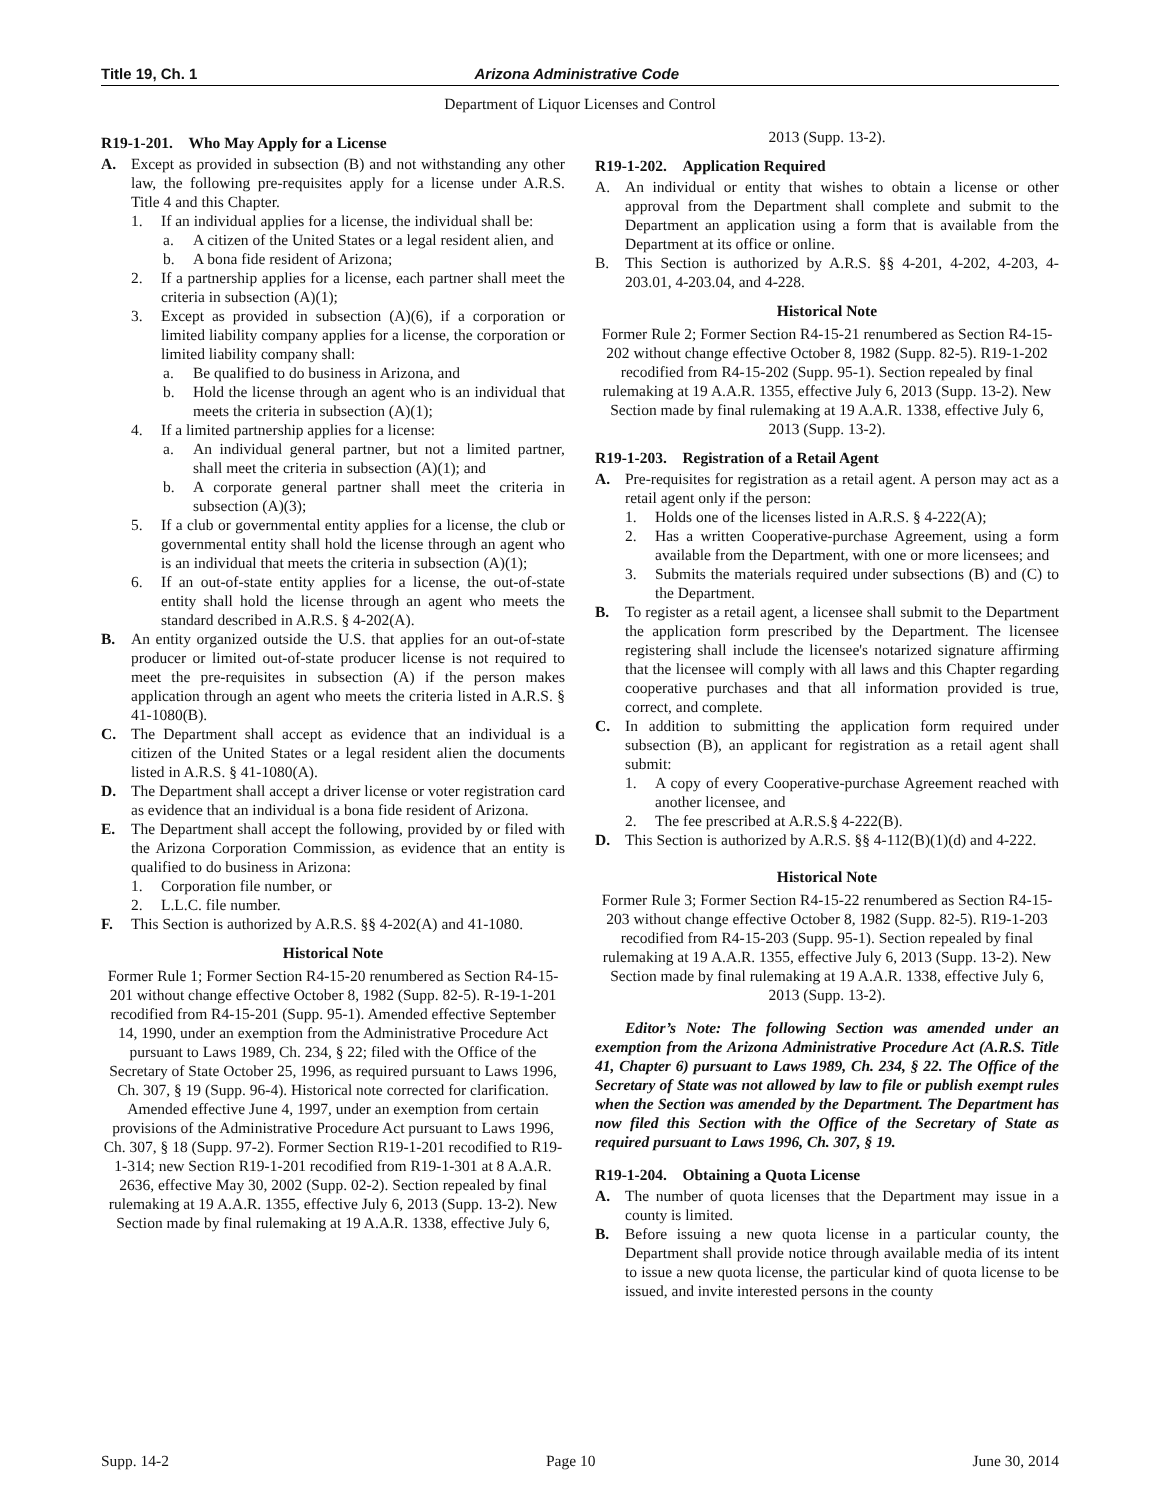Title 19, Ch. 1 Arizona Administrative Code
Department of Liquor Licenses and Control
R19-1-201. Who May Apply for a License
A. Except as provided in subsection (B) and not withstanding any other law, the following pre-requisites apply for a license under A.R.S. Title 4 and this Chapter.
1. If an individual applies for a license, the individual shall be:
a. A citizen of the United States or a legal resident alien, and
b. A bona fide resident of Arizona;
2. If a partnership applies for a license, each partner shall meet the criteria in subsection (A)(1);
3. Except as provided in subsection (A)(6), if a corporation or limited liability company applies for a license, the corporation or limited liability company shall:
a. Be qualified to do business in Arizona, and
b. Hold the license through an agent who is an individual that meets the criteria in subsection (A)(1);
4. If a limited partnership applies for a license:
a. An individual general partner, but not a limited partner, shall meet the criteria in subsection (A)(1); and
b. A corporate general partner shall meet the criteria in subsection (A)(3);
5. If a club or governmental entity applies for a license, the club or governmental entity shall hold the license through an agent who is an individual that meets the criteria in subsection (A)(1);
6. If an out-of-state entity applies for a license, the out-of-state entity shall hold the license through an agent who meets the standard described in A.R.S. § 4-202(A).
B. An entity organized outside the U.S. that applies for an out-of-state producer or limited out-of-state producer license is not required to meet the pre-requisites in subsection (A) if the person makes application through an agent who meets the criteria listed in A.R.S. § 41-1080(B).
C. The Department shall accept as evidence that an individual is a citizen of the United States or a legal resident alien the documents listed in A.R.S. § 41-1080(A).
D. The Department shall accept a driver license or voter registration card as evidence that an individual is a bona fide resident of Arizona.
E. The Department shall accept the following, provided by or filed with the Arizona Corporation Commission, as evidence that an entity is qualified to do business in Arizona:
1. Corporation file number, or
2. L.L.C. file number.
F. This Section is authorized by A.R.S. §§ 4-202(A) and 41-1080.
Historical Note
Former Rule 1; Former Section R4-15-20 renumbered as Section R4-15-201 without change effective October 8, 1982 (Supp. 82-5). R-19-1-201 recodified from R4-15-201 (Supp. 95-1). Amended effective September 14, 1990, under an exemption from the Administrative Procedure Act pursuant to Laws 1989, Ch. 234, § 22; filed with the Office of the Secretary of State October 25, 1996, as required pursuant to Laws 1996, Ch. 307, § 19 (Supp. 96-4). Historical note corrected for clarification. Amended effective June 4, 1997, under an exemption from certain provisions of the Administrative Procedure Act pursuant to Laws 1996, Ch. 307, § 18 (Supp. 97-2). Former Section R19-1-201 recodified to R19-1-314; new Section R19-1-201 recodified from R19-1-301 at 8 A.A.R. 2636, effective May 30, 2002 (Supp. 02-2). Section repealed by final rulemaking at 19 A.A.R. 1355, effective July 6, 2013 (Supp. 13-2). New Section made by final rulemaking at 19 A.A.R. 1338, effective July 6,
2013 (Supp. 13-2).
R19-1-202. Application Required
A. An individual or entity that wishes to obtain a license or other approval from the Department shall complete and submit to the Department an application using a form that is available from the Department at its office or online.
B. This Section is authorized by A.R.S. §§ 4-201, 4-202, 4-203, 4-203.01, 4-203.04, and 4-228.
Historical Note
Former Rule 2; Former Section R4-15-21 renumbered as Section R4-15-202 without change effective October 8, 1982 (Supp. 82-5). R19-1-202 recodified from R4-15-202 (Supp. 95-1). Section repealed by final rulemaking at 19 A.A.R. 1355, effective July 6, 2013 (Supp. 13-2). New Section made by final rulemaking at 19 A.A.R. 1338, effective July 6, 2013 (Supp. 13-2).
R19-1-203. Registration of a Retail Agent
A. Pre-requisites for registration as a retail agent. A person may act as a retail agent only if the person:
1. Holds one of the licenses listed in A.R.S. § 4-222(A);
2. Has a written Cooperative-purchase Agreement, using a form available from the Department, with one or more licensees; and
3. Submits the materials required under subsections (B) and (C) to the Department.
B. To register as a retail agent, a licensee shall submit to the Department the application form prescribed by the Department. The licensee registering shall include the licensee's notarized signature affirming that the licensee will comply with all laws and this Chapter regarding cooperative purchases and that all information provided is true, correct, and complete.
C. In addition to submitting the application form required under subsection (B), an applicant for registration as a retail agent shall submit:
1. A copy of every Cooperative-purchase Agreement reached with another licensee, and
2. The fee prescribed at A.R.S.§ 4-222(B).
D. This Section is authorized by A.R.S. §§ 4-112(B)(1)(d) and 4-222.
Historical Note
Former Rule 3; Former Section R4-15-22 renumbered as Section R4-15-203 without change effective October 8, 1982 (Supp. 82-5). R19-1-203 recodified from R4-15-203 (Supp. 95-1). Section repealed by final rulemaking at 19 A.A.R. 1355, effective July 6, 2013 (Supp. 13-2). New Section made by final rulemaking at 19 A.A.R. 1338, effective July 6, 2013 (Supp. 13-2).
Editor’s Note: The following Section was amended under an exemption from the Arizona Administrative Procedure Act (A.R.S. Title 41, Chapter 6) pursuant to Laws 1989, Ch. 234, § 22. The Office of the Secretary of State was not allowed by law to file or publish exempt rules when the Section was amended by the Department. The Department has now filed this Section with the Office of the Secretary of State as required pursuant to Laws 1996, Ch. 307, § 19.
R19-1-204. Obtaining a Quota License
A. The number of quota licenses that the Department may issue in a county is limited.
B. Before issuing a new quota license in a particular county, the Department shall provide notice through available media of its intent to issue a new quota license, the particular kind of quota license to be issued, and invite interested persons in the county
Supp. 14-2 Page 10 June 30, 2014